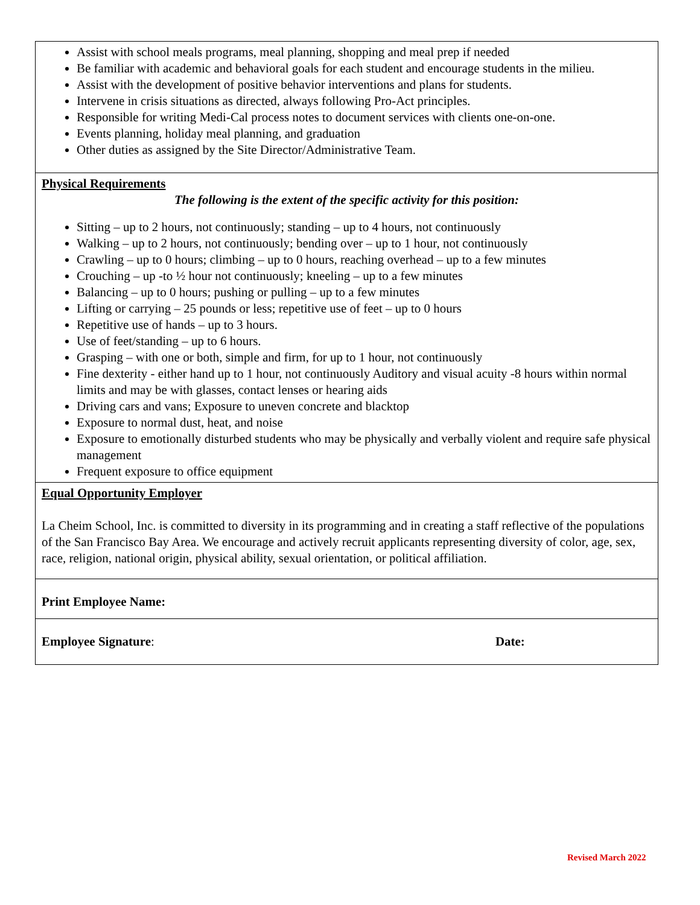| Assist with school meals programs, meal planning, shopping and meal prep if needed Be familiar with academic and behavioral goals for each student and encourage students in the milieu. Assist with the development of positive behavior interventions and plans for students. Intervene in crisis situations as directed, always following Pro-Act principles. Responsible for writing Medi-Cal process notes to document services with clients one-on-one. Events planning, holiday meal planning, and graduation Other duties as assigned by the Site Director/Administrative Team. |
| Physical Requirements The following is the extent of the specific activity for this position: Sitting – up to 2 hours, not continuously; standing – up to 4 hours, not continuously Walking – up to 2 hours, not continuously; bending over – up to 1 hour, not continuously Crawling – up to 0 hours; climbing – up to 0 hours, reaching overhead – up to a few minutes Crouching – up -to ½ hour not continuously; kneeling – up to a few minutes Balancing – up to 0 hours; pushing or pulling – up to a few minutes Lifting or carrying – 25 pounds or less; repetitive use of feet – up to 0 hours Repetitive use of hands – up to 3 hours. Use of feet/standing – up to 6 hours. Grasping – with one or both, simple and firm, for up to 1 hour, not continuously Fine dexterity - either hand up to 1 hour, not continuously Auditory and visual acuity -8 hours within normal limits and may be with glasses, contact lenses or hearing aids Driving cars and vans; Exposure to uneven concrete and blacktop Exposure to normal dust, heat, and noise Exposure to emotionally disturbed students who may be physically and verbally violent and require safe physical management Frequent exposure to office equipment |
| Equal Opportunity Employer La Cheim School, Inc. is committed to diversity in its programming and in creating a staff reflective of the populations of the San Francisco Bay Area. We encourage and actively recruit applicants representing diversity of color, age, sex, race, religion, national origin, physical ability, sexual orientation, or political affiliation. |
| Print Employee Name: |
| Employee Signature : Date: |
Revised March 2022